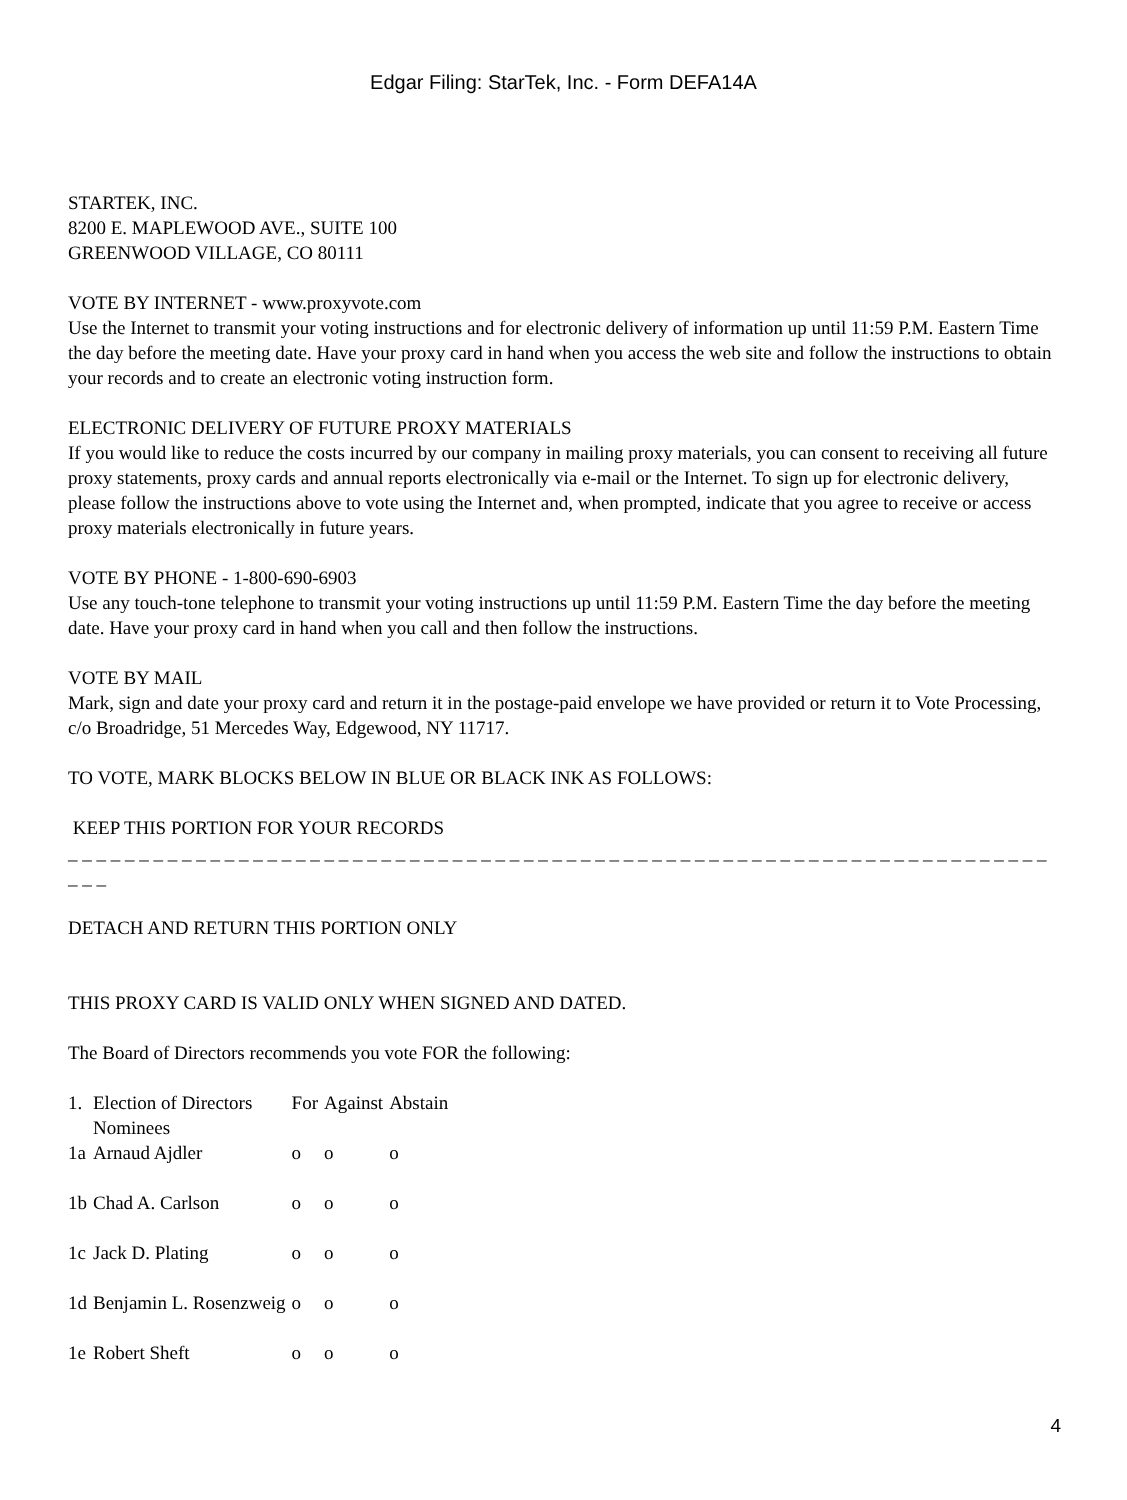Edgar Filing: StarTek, Inc. - Form DEFA14A
STARTEK, INC.
8200 E. MAPLEWOOD AVE., SUITE 100
GREENWOOD VILLAGE, CO 80111
VOTE BY INTERNET - www.proxyvote.com
Use the Internet to transmit your voting instructions and for electronic delivery of information up until 11:59 P.M. Eastern Time the day before the meeting date. Have your proxy card in hand when you access the web site and follow the instructions to obtain your records and to create an electronic voting instruction form.
ELECTRONIC DELIVERY OF FUTURE PROXY MATERIALS
If you would like to reduce the costs incurred by our company in mailing proxy materials, you can consent to receiving all future proxy statements, proxy cards and annual reports electronically via e-mail or the Internet. To sign up for electronic delivery, please follow the instructions above to vote using the Internet and, when prompted, indicate that you agree to receive or access proxy materials electronically in future years.
VOTE BY PHONE - 1-800-690-6903
Use any touch-tone telephone to transmit your voting instructions up until 11:59 P.M. Eastern Time the day before the meeting date. Have your proxy card in hand when you call and then follow the instructions.
VOTE BY MAIL
Mark, sign and date your proxy card and return it in the postage-paid envelope we have provided or return it to Vote Processing, c/o Broadridge, 51 Mercedes Way, Edgewood, NY 11717.
TO VOTE, MARK BLOCKS BELOW IN BLUE OR BLACK INK AS FOLLOWS:
KEEP THIS PORTION FOR YOUR RECORDS
_ _ _ _ _ _ _ _ _ _ _ _ _ _ _ _ _ _ _ _ _ _ _ _ _ _ _ _ _ _ _ _ _ _ _ _ _ _ _ _ _ _ _ _ _ _ _ _ _ _ _ _ _ _ _ _ _ _ _ _ _ _ _ _ _ _ _ _ _
_ _ _
DETACH AND RETURN THIS PORTION ONLY
THIS PROXY CARD IS VALID ONLY WHEN SIGNED AND DATED.
The Board of Directors recommends you vote FOR the following:
| 1. | Election of Directors Nominees | For | Against | Abstain |
| --- | --- | --- | --- | --- |
| 1a | Arnaud Ajdler | o | o | o |
| 1b | Chad A. Carlson | o | o | o |
| 1c | Jack D. Plating | o | o | o |
| 1d | Benjamin L. Rosenzweig | o | o | o |
| 1e | Robert Sheft | o | o | o |
4